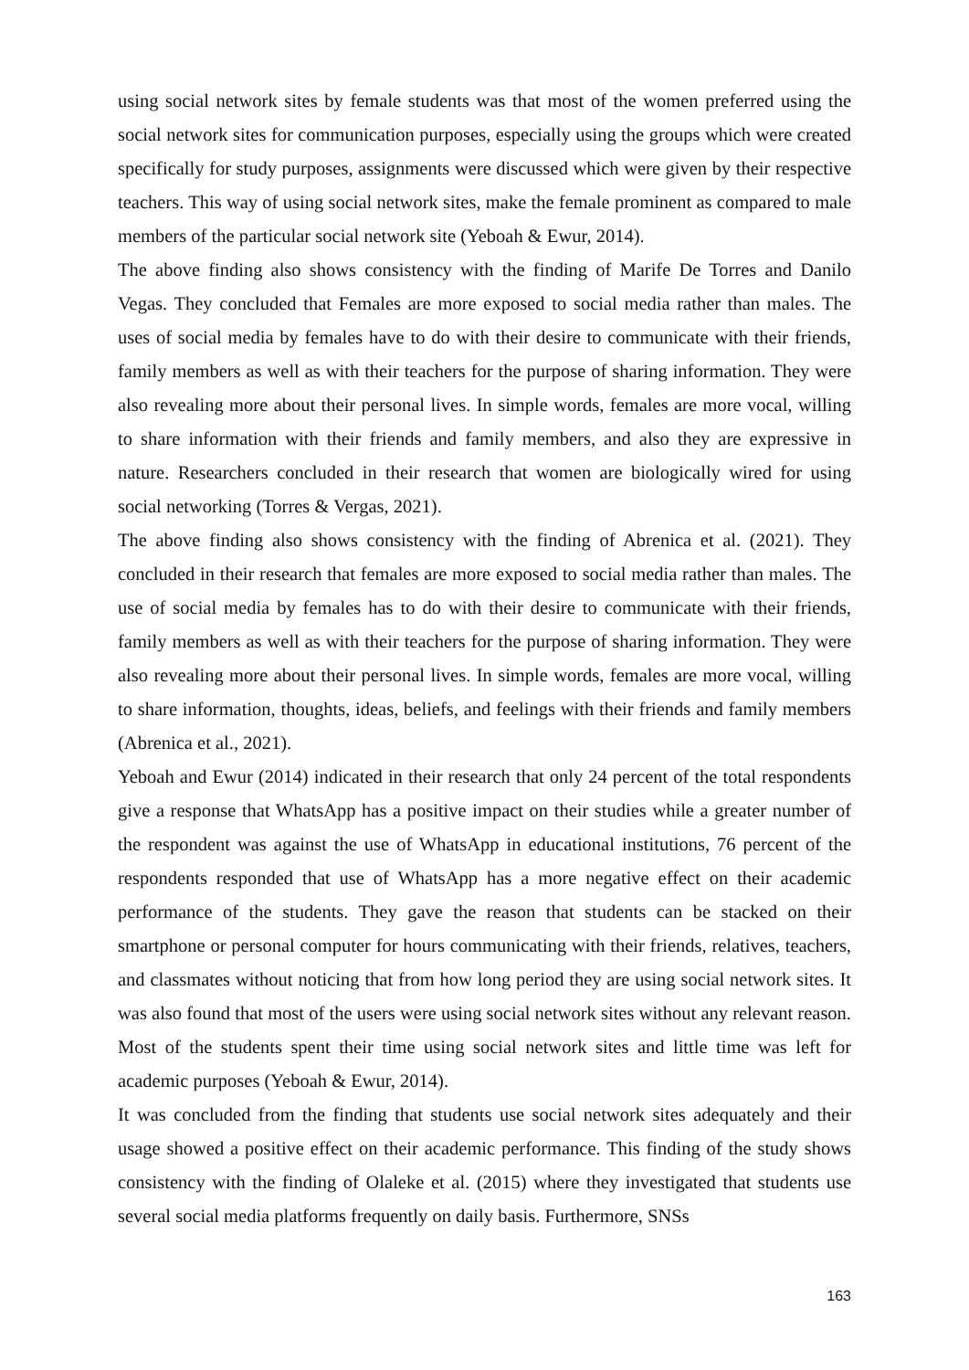using social network sites by female students was that most of the women preferred using the social network sites for communication purposes, especially using the groups which were created specifically for study purposes, assignments were discussed which were given by their respective teachers. This way of using social network sites, make the female prominent as compared to male members of the particular social network site (Yeboah & Ewur, 2014).
The above finding also shows consistency with the finding of Marife De Torres and Danilo Vegas. They concluded that Females are more exposed to social media rather than males. The uses of social media by females have to do with their desire to communicate with their friends, family members as well as with their teachers for the purpose of sharing information. They were also revealing more about their personal lives. In simple words, females are more vocal, willing to share information with their friends and family members, and also they are expressive in nature. Researchers concluded in their research that women are biologically wired for using social networking (Torres & Vergas, 2021).
The above finding also shows consistency with the finding of Abrenica et al. (2021). They concluded in their research that females are more exposed to social media rather than males. The use of social media by females has to do with their desire to communicate with their friends, family members as well as with their teachers for the purpose of sharing information. They were also revealing more about their personal lives. In simple words, females are more vocal, willing to share information, thoughts, ideas, beliefs, and feelings with their friends and family members (Abrenica et al., 2021).
Yeboah and Ewur (2014) indicated in their research that only 24 percent of the total respondents give a response that WhatsApp has a positive impact on their studies while a greater number of the respondent was against the use of WhatsApp in educational institutions, 76 percent of the respondents responded that use of WhatsApp has a more negative effect on their academic performance of the students. They gave the reason that students can be stacked on their smartphone or personal computer for hours communicating with their friends, relatives, teachers, and classmates without noticing that from how long period they are using social network sites. It was also found that most of the users were using social network sites without any relevant reason. Most of the students spent their time using social network sites and little time was left for academic purposes (Yeboah & Ewur, 2014).
It was concluded from the finding that students use social network sites adequately and their usage showed a positive effect on their academic performance. This finding of the study shows consistency with the finding of Olaleke et al. (2015) where they investigated that students use several social media platforms frequently on daily basis. Furthermore, SNSs
163